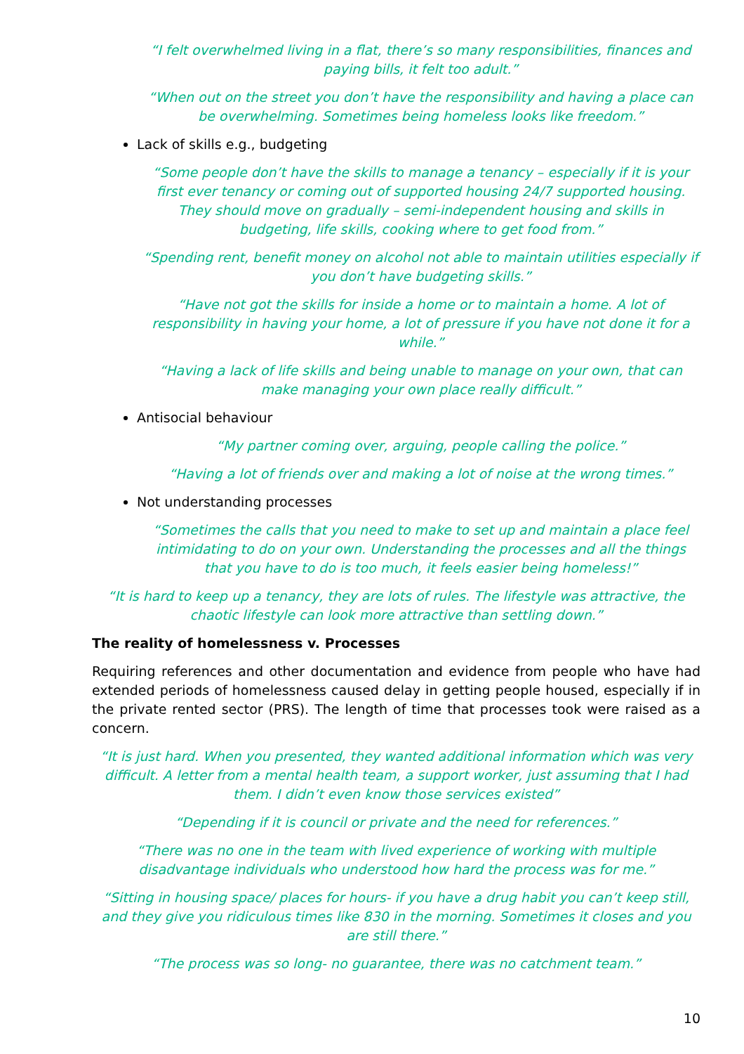“I felt overwhelmed living in a flat, there’s so many responsibilities, finances and paying bills, it felt too adult.”
“When out on the street you don’t have the responsibility and having a place can be overwhelming. Sometimes being homeless looks like freedom.”
Lack of skills e.g., budgeting
“Some people don’t have the skills to manage a tenancy – especially if it is your first ever tenancy or coming out of supported housing 24/7 supported housing. They should move on gradually – semi-independent housing and skills in budgeting, life skills, cooking where to get food from.”
“Spending rent, benefit money on alcohol not able to maintain utilities especially if you don’t have budgeting skills.”
“Have not got the skills for inside a home or to maintain a home. A lot of responsibility in having your home, a lot of pressure if you have not done it for a while.”
“Having a lack of life skills and being unable to manage on your own, that can make managing your own place really difficult.”
Antisocial behaviour
“My partner coming over, arguing, people calling the police.”
“Having a lot of friends over and making a lot of noise at the wrong times.”
Not understanding processes
“Sometimes the calls that you need to make to set up and maintain a place feel intimidating to do on your own. Understanding the processes and all the things that you have to do is too much, it feels easier being homeless!”
“It is hard to keep up a tenancy, they are lots of rules. The lifestyle was attractive, the chaotic lifestyle can look more attractive than settling down.”
The reality of homelessness v. Processes
Requiring references and other documentation and evidence from people who have had extended periods of homelessness caused delay in getting people housed, especially if in the private rented sector (PRS). The length of time that processes took were raised as a concern.
“It is just hard. When you presented, they wanted additional information which was very difficult. A letter from a mental health team, a support worker, just assuming that I had them. I didn’t even know those services existed”
“Depending if it is council or private and the need for references.”
“There was no one in the team with lived experience of working with multiple disadvantage individuals who understood how hard the process was for me.”
“Sitting in housing space/ places for hours- if you have a drug habit you can’t keep still, and they give you ridiculous times like 830 in the morning. Sometimes it closes and you are still there.”
“The process was so long- no guarantee, there was no catchment team.”
10